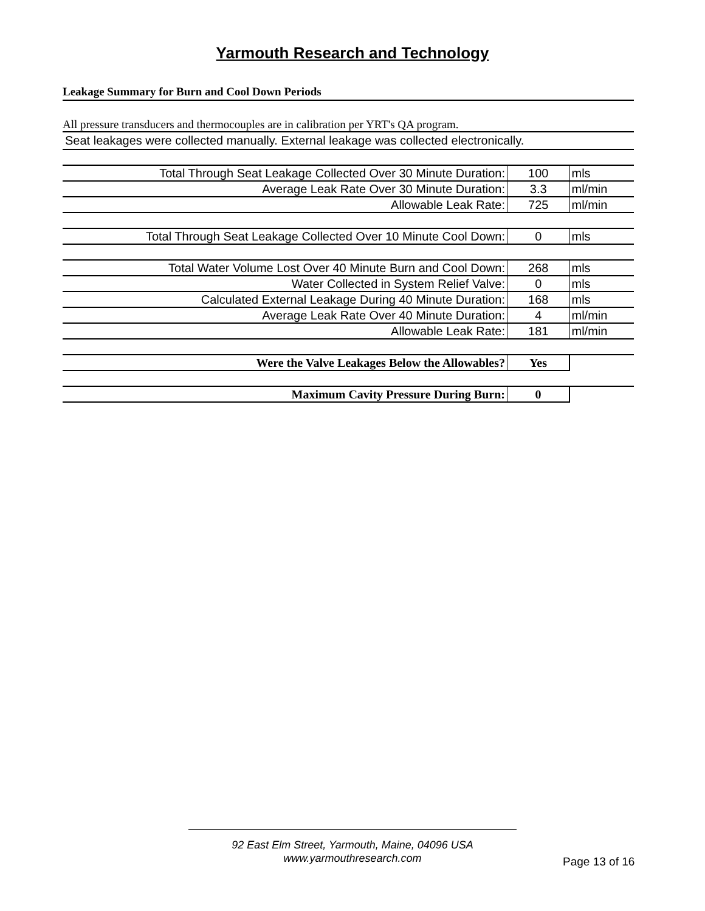Yarmouth Research and Technology
Leakage Summary for Burn and Cool Down Periods
All pressure transducers and thermocouples are in calibration per YRT's QA program.
Seat leakages were collected manually. External leakage was collected electronically.
| Total Through Seat Leakage Collected Over 30 Minute Duration: | 100 | mls |
| Average Leak Rate Over 30 Minute Duration: | 3.3 | ml/min |
| Allowable Leak Rate: | 725 | ml/min |
| Total Through Seat Leakage Collected Over 10 Minute Cool Down: | 0 | mls |
| Total Water Volume Lost Over 40 Minute Burn and Cool Down: | 268 | mls |
| Water Collected in System Relief Valve: | 0 | mls |
| Calculated External Leakage During 40 Minute Duration: | 168 | mls |
| Average Leak Rate Over 40 Minute Duration: | 4 | ml/min |
| Allowable Leak Rate: | 181 | ml/min |
| Were the Valve Leakages Below the Allowables? | Yes | |
| Maximum Cavity Pressure During Burn: | 0 | |
92 East Elm Street, Yarmouth, Maine, 04096 USA
www.yarmouthresearch.com
Page 13 of 16